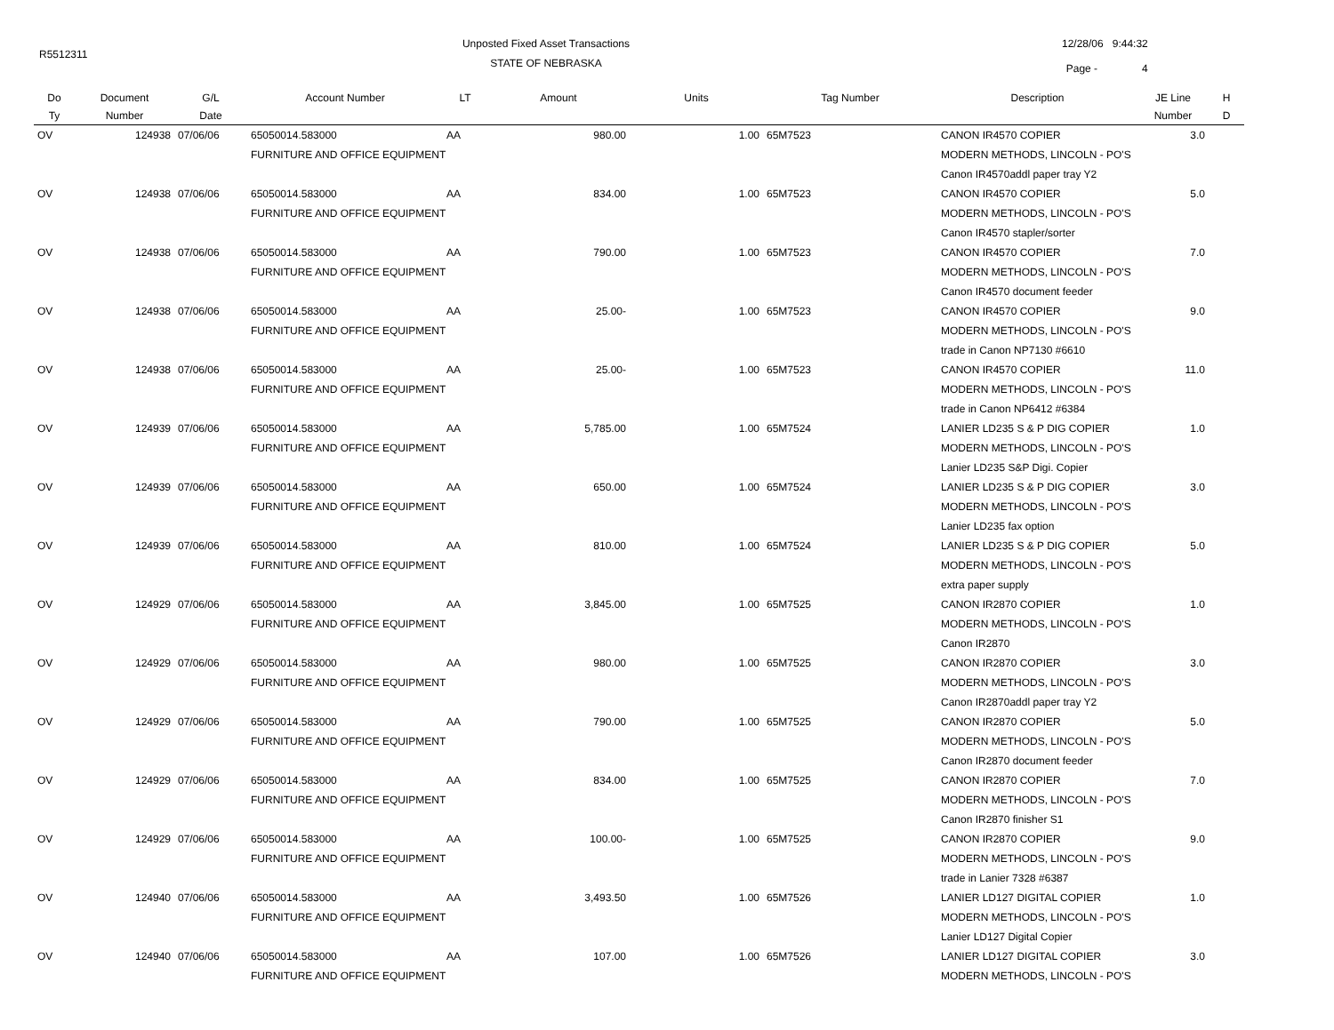R5512311
Unposted Fixed Asset Transactions
STATE OF NEBRASKA
12/28/06 9:44:32
Page - 4
| Do | Document | G/L | Account Number | LT | Amount | Units | Tag Number | Description | JE Line | H |
| --- | --- | --- | --- | --- | --- | --- | --- | --- | --- | --- |
| Ty | Number | Date | | | | | | | Number | D |
| OV | 124938 | 07/06/06 | 65050014.583000 | AA | 980.00 | 1.00 | 65M7523 | CANON IR4570 COPIER | 3.0 | |
| | | | FURNITURE AND OFFICE EQUIPMENT | | | | | MODERN METHODS, LINCOLN - PO'S | | |
| | | | | | | | | Canon IR4570addl paper tray Y2 | | |
| OV | 124938 | 07/06/06 | 65050014.583000 | AA | 834.00 | 1.00 | 65M7523 | CANON IR4570 COPIER | 5.0 | |
| | | | FURNITURE AND OFFICE EQUIPMENT | | | | | MODERN METHODS, LINCOLN - PO'S | | |
| | | | | | | | | Canon IR4570 stapler/sorter | | |
| OV | 124938 | 07/06/06 | 65050014.583000 | AA | 790.00 | 1.00 | 65M7523 | CANON IR4570 COPIER | 7.0 | |
| | | | FURNITURE AND OFFICE EQUIPMENT | | | | | MODERN METHODS, LINCOLN - PO'S | | |
| | | | | | | | | Canon IR4570 document feeder | | |
| OV | 124938 | 07/06/06 | 65050014.583000 | AA | 25.00- | 1.00 | 65M7523 | CANON IR4570 COPIER | 9.0 | |
| | | | FURNITURE AND OFFICE EQUIPMENT | | | | | MODERN METHODS, LINCOLN - PO'S | | |
| | | | | | | | | trade in Canon NP7130 #6610 | | |
| OV | 124938 | 07/06/06 | 65050014.583000 | AA | 25.00- | 1.00 | 65M7523 | CANON IR4570 COPIER | 11.0 | |
| | | | FURNITURE AND OFFICE EQUIPMENT | | | | | MODERN METHODS, LINCOLN - PO'S | | |
| | | | | | | | | trade in Canon NP6412 #6384 | | |
| OV | 124939 | 07/06/06 | 65050014.583000 | AA | 5,785.00 | 1.00 | 65M7524 | LANIER LD235 S & P DIG COPIER | 1.0 | |
| | | | FURNITURE AND OFFICE EQUIPMENT | | | | | MODERN METHODS, LINCOLN - PO'S | | |
| | | | | | | | | Lanier LD235 S&P Digi. Copier | | |
| OV | 124939 | 07/06/06 | 65050014.583000 | AA | 650.00 | 1.00 | 65M7524 | LANIER LD235 S & P DIG COPIER | 3.0 | |
| | | | FURNITURE AND OFFICE EQUIPMENT | | | | | MODERN METHODS, LINCOLN - PO'S | | |
| | | | | | | | | Lanier LD235 fax option | | |
| OV | 124939 | 07/06/06 | 65050014.583000 | AA | 810.00 | 1.00 | 65M7524 | LANIER LD235 S & P DIG COPIER | 5.0 | |
| | | | FURNITURE AND OFFICE EQUIPMENT | | | | | MODERN METHODS, LINCOLN - PO'S | | |
| | | | | | | | | extra paper supply | | |
| OV | 124929 | 07/06/06 | 65050014.583000 | AA | 3,845.00 | 1.00 | 65M7525 | CANON IR2870 COPIER | 1.0 | |
| | | | FURNITURE AND OFFICE EQUIPMENT | | | | | MODERN METHODS, LINCOLN - PO'S | | |
| | | | | | | | | Canon IR2870 | | |
| OV | 124929 | 07/06/06 | 65050014.583000 | AA | 980.00 | 1.00 | 65M7525 | CANON IR2870 COPIER | 3.0 | |
| | | | FURNITURE AND OFFICE EQUIPMENT | | | | | MODERN METHODS, LINCOLN - PO'S | | |
| | | | | | | | | Canon IR2870addl paper tray Y2 | | |
| OV | 124929 | 07/06/06 | 65050014.583000 | AA | 790.00 | 1.00 | 65M7525 | CANON IR2870 COPIER | 5.0 | |
| | | | FURNITURE AND OFFICE EQUIPMENT | | | | | MODERN METHODS, LINCOLN - PO'S | | |
| | | | | | | | | Canon IR2870 document feeder | | |
| OV | 124929 | 07/06/06 | 65050014.583000 | AA | 834.00 | 1.00 | 65M7525 | CANON IR2870 COPIER | 7.0 | |
| | | | FURNITURE AND OFFICE EQUIPMENT | | | | | MODERN METHODS, LINCOLN - PO'S | | |
| | | | | | | | | Canon IR2870 finisher S1 | | |
| OV | 124929 | 07/06/06 | 65050014.583000 | AA | 100.00- | 1.00 | 65M7525 | CANON IR2870 COPIER | 9.0 | |
| | | | FURNITURE AND OFFICE EQUIPMENT | | | | | MODERN METHODS, LINCOLN - PO'S | | |
| | | | | | | | | trade in Lanier 7328 #6387 | | |
| OV | 124940 | 07/06/06 | 65050014.583000 | AA | 3,493.50 | 1.00 | 65M7526 | LANIER LD127 DIGITAL COPIER | 1.0 | |
| | | | FURNITURE AND OFFICE EQUIPMENT | | | | | MODERN METHODS, LINCOLN - PO'S | | |
| | | | | | | | | Lanier LD127 Digital Copier | | |
| OV | 124940 | 07/06/06 | 65050014.583000 | AA | 107.00 | 1.00 | 65M7526 | LANIER LD127 DIGITAL COPIER | 3.0 | |
| | | | FURNITURE AND OFFICE EQUIPMENT | | | | | MODERN METHODS, LINCOLN - PO'S | | |